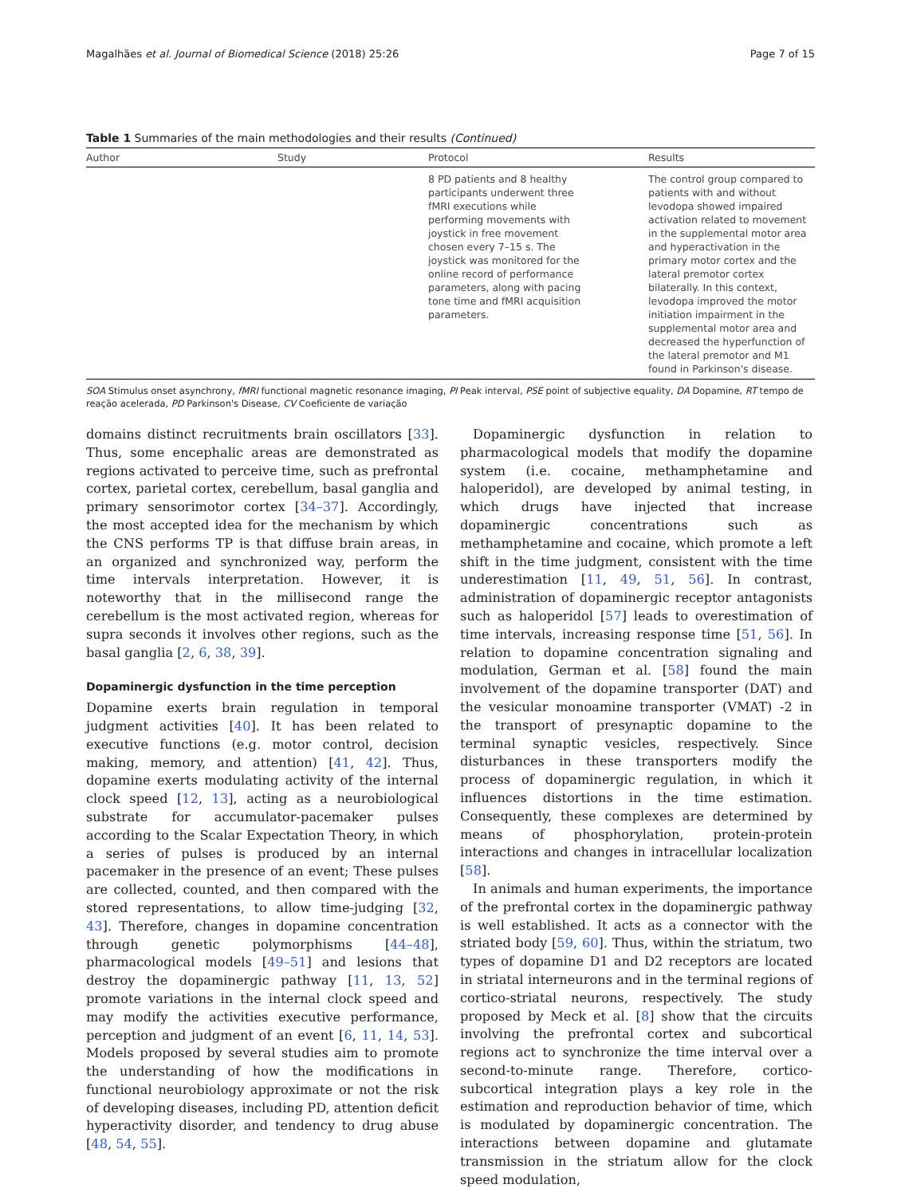Magalhães et al. Journal of Biomedical Science (2018) 25:26 Page 7 of 15
Table 1 Summaries of the main methodologies and their results (Continued)
| Author | Study | Protocol | Results |
| --- | --- | --- | --- |
| | | 8 PD patients and 8 healthy participants underwent three fMRI executions while performing movements with joystick in free movement chosen every 7–15 s. The joystick was monitored for the online record of performance parameters, along with pacing tone time and fMRI acquisition parameters. | The control group compared to patients with and without levodopa showed impaired activation related to movement in the supplemental motor area and hyperactivation in the primary motor cortex and the lateral premotor cortex bilaterally. In this context, levodopa improved the motor initiation impairment in the supplemental motor area and decreased the hyperfunction of the lateral premotor and M1 found in Parkinson's disease. |
SOA Stimulus onset asynchrony, fMRI functional magnetic resonance imaging, PI Peak interval, PSE point of subjective equality, DA Dopamine, RT tempo de reação acelerada, PD Parkinson's Disease, CV Coeficiente de variação
domains distinct recruitments brain oscillators [33]. Thus, some encephalic areas are demonstrated as regions activated to perceive time, such as prefrontal cortex, parietal cortex, cerebellum, basal ganglia and primary sensorimotor cortex [34–37]. Accordingly, the most accepted idea for the mechanism by which the CNS performs TP is that diffuse brain areas, in an organized and synchronized way, perform the time intervals interpretation. However, it is noteworthy that in the millisecond range the cerebellum is the most activated region, whereas for supra seconds it involves other regions, such as the basal ganglia [2, 6, 38, 39].
Dopaminergic dysfunction in the time perception
Dopamine exerts brain regulation in temporal judgment activities [40]. It has been related to executive functions (e.g. motor control, decision making, memory, and attention) [41, 42]. Thus, dopamine exerts modulating activity of the internal clock speed [12, 13], acting as a neurobiological substrate for accumulator-pacemaker pulses according to the Scalar Expectation Theory, in which a series of pulses is produced by an internal pacemaker in the presence of an event; These pulses are collected, counted, and then compared with the stored representations, to allow time-judging [32, 43]. Therefore, changes in dopamine concentration through genetic polymorphisms [44–48], pharmacological models [49–51] and lesions that destroy the dopaminergic pathway [11, 13, 52] promote variations in the internal clock speed and may modify the activities executive performance, perception and judgment of an event [6, 11, 14, 53]. Models proposed by several studies aim to promote the understanding of how the modifications in functional neurobiology approximate or not the risk of developing diseases, including PD, attention deficit hyperactivity disorder, and tendency to drug abuse [48, 54, 55].
Dopaminergic dysfunction in relation to pharmacological models that modify the dopamine system (i.e. cocaine, methamphetamine and haloperidol), are developed by animal testing, in which drugs have injected that increase dopaminergic concentrations such as methamphetamine and cocaine, which promote a left shift in the time judgment, consistent with the time underestimation [11, 49, 51, 56]. In contrast, administration of dopaminergic receptor antagonists such as haloperidol [57] leads to overestimation of time intervals, increasing response time [51, 56]. In relation to dopamine concentration signaling and modulation, German et al. [58] found the main involvement of the dopamine transporter (DAT) and the vesicular monoamine transporter (VMAT) -2 in the transport of presynaptic dopamine to the terminal synaptic vesicles, respectively. Since disturbances in these transporters modify the process of dopaminergic regulation, in which it influences distortions in the time estimation. Consequently, these complexes are determined by means of phosphorylation, protein-protein interactions and changes in intracellular localization [58].
In animals and human experiments, the importance of the prefrontal cortex in the dopaminergic pathway is well established. It acts as a connector with the striated body [59, 60]. Thus, within the striatum, two types of dopamine D1 and D2 receptors are located in striatal interneurons and in the terminal regions of cortico-striatal neurons, respectively. The study proposed by Meck et al. [8] show that the circuits involving the prefrontal cortex and subcortical regions act to synchronize the time interval over a second-to-minute range. Therefore, cortico-subcortical integration plays a key role in the estimation and reproduction behavior of time, which is modulated by dopaminergic concentration. The interactions between dopamine and glutamate transmission in the striatum allow for the clock speed modulation,